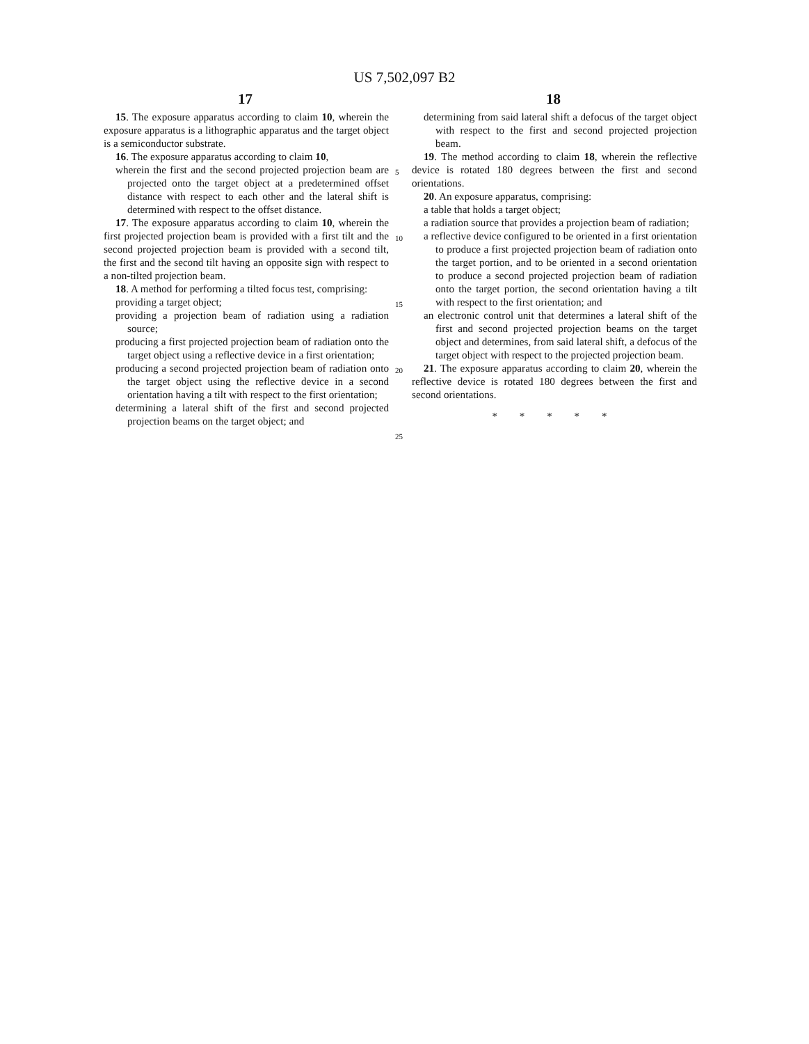US 7,502,097 B2
17 18
15. The exposure apparatus according to claim 10, wherein the exposure apparatus is a lithographic apparatus and the target object is a semiconductor substrate.
16. The exposure apparatus according to claim 10,
wherein the first and the second projected projection beam are projected onto the target object at a predetermined offset distance with respect to each other and the lateral shift is determined with respect to the offset distance.
17. The exposure apparatus according to claim 10, wherein the first projected projection beam is provided with a first tilt and the second projected projection beam is provided with a second tilt, the first and the second tilt having an opposite sign with respect to a non-tilted projection beam.
18. A method for performing a tilted focus test, comprising:
providing a target object;
providing a projection beam of radiation using a radiation source;
producing a first projected projection beam of radiation onto the target object using a reflective device in a first orientation;
producing a second projected projection beam of radiation onto the target object using the reflective device in a second orientation having a tilt with respect to the first orientation;
determining a lateral shift of the first and second projected projection beams on the target object; and
5
10
15
20
25
determining from said lateral shift a defocus of the target object with respect to the first and second projected projection beam.
19. The method according to claim 18, wherein the reflective device is rotated 180 degrees between the first and second orientations.
20. An exposure apparatus, comprising:
a table that holds a target object;
a radiation source that provides a projection beam of radiation;
a reflective device configured to be oriented in a first orientation to produce a first projected projection beam of radiation onto the target portion, and to be oriented in a second orientation to produce a second projected projection beam of radiation onto the target portion, the second orientation having a tilt with respect to the first orientation; and
an electronic control unit that determines a lateral shift of the first and second projected projection beams on the target object and determines, from said lateral shift, a defocus of the target object with respect to the projected projection beam.
21. The exposure apparatus according to claim 20, wherein the reflective device is rotated 180 degrees between the first and second orientations.
* * * * *